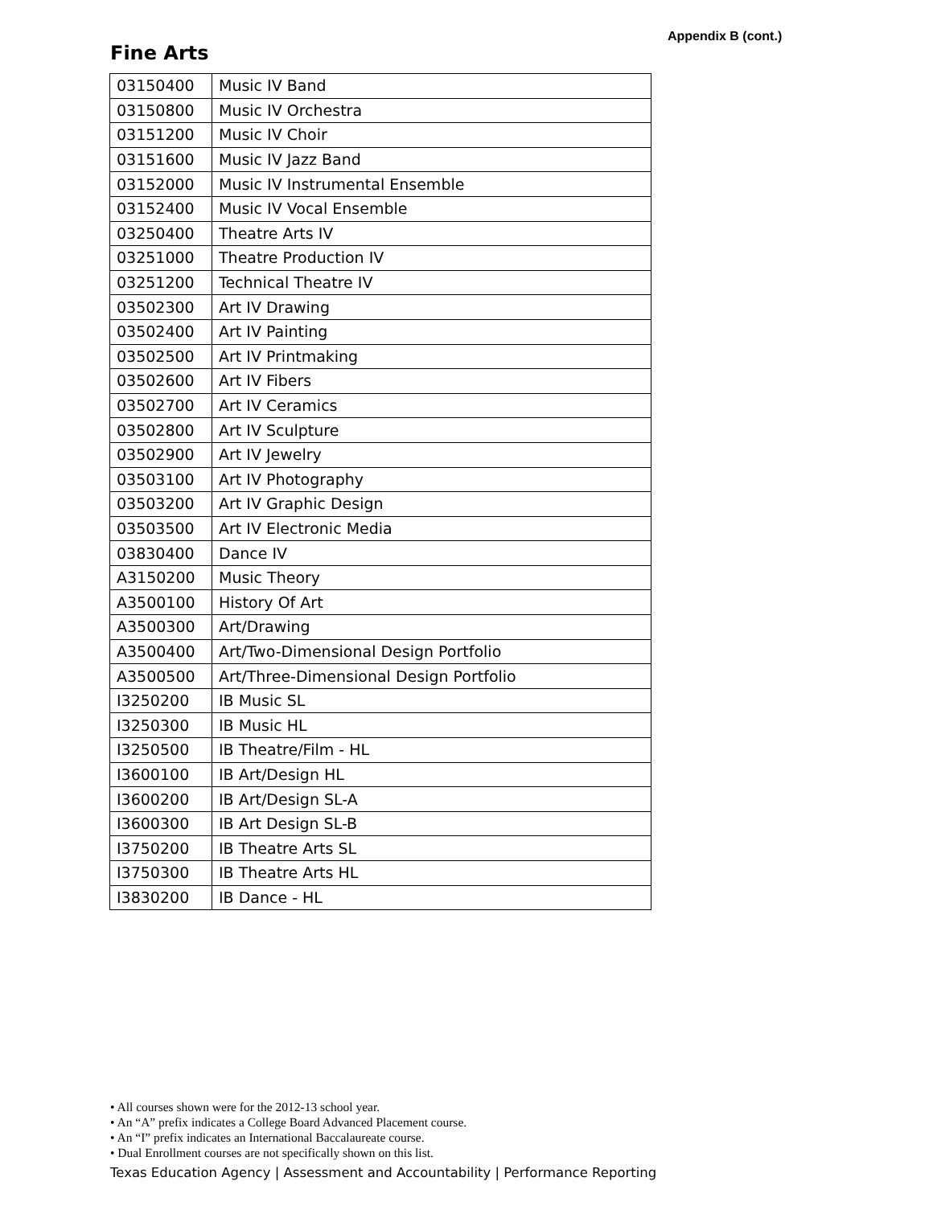Appendix B (cont.)
Fine Arts
| 03150400 | Music IV Band |
| 03150800 | Music IV Orchestra |
| 03151200 | Music IV Choir |
| 03151600 | Music IV Jazz Band |
| 03152000 | Music IV Instrumental Ensemble |
| 03152400 | Music IV Vocal Ensemble |
| 03250400 | Theatre Arts IV |
| 03251000 | Theatre Production IV |
| 03251200 | Technical Theatre IV |
| 03502300 | Art IV Drawing |
| 03502400 | Art IV Painting |
| 03502500 | Art IV Printmaking |
| 03502600 | Art IV Fibers |
| 03502700 | Art IV Ceramics |
| 03502800 | Art IV Sculpture |
| 03502900 | Art IV Jewelry |
| 03503100 | Art IV Photography |
| 03503200 | Art IV Graphic Design |
| 03503500 | Art IV Electronic Media |
| 03830400 | Dance IV |
| A3150200 | Music Theory |
| A3500100 | History Of Art |
| A3500300 | Art/Drawing |
| A3500400 | Art/Two-Dimensional Design Portfolio |
| A3500500 | Art/Three-Dimensional Design Portfolio |
| I3250200 | IB Music SL |
| I3250300 | IB Music HL |
| I3250500 | IB Theatre/Film - HL |
| I3600100 | IB Art/Design HL |
| I3600200 | IB Art/Design SL-A |
| I3600300 | IB Art Design SL-B |
| I3750200 | IB Theatre Arts SL |
| I3750300 | IB Theatre Arts HL |
| I3830200 | IB Dance - HL |
• All courses shown were for the 2012-13 school year.
• An “A” prefix indicates a College Board Advanced Placement course.
• An “I” prefix indicates an International Baccalaureate course.
• Dual Enrollment courses are not specifically shown on this list.
Texas Education Agency | Assessment and Accountability | Performance Reporting